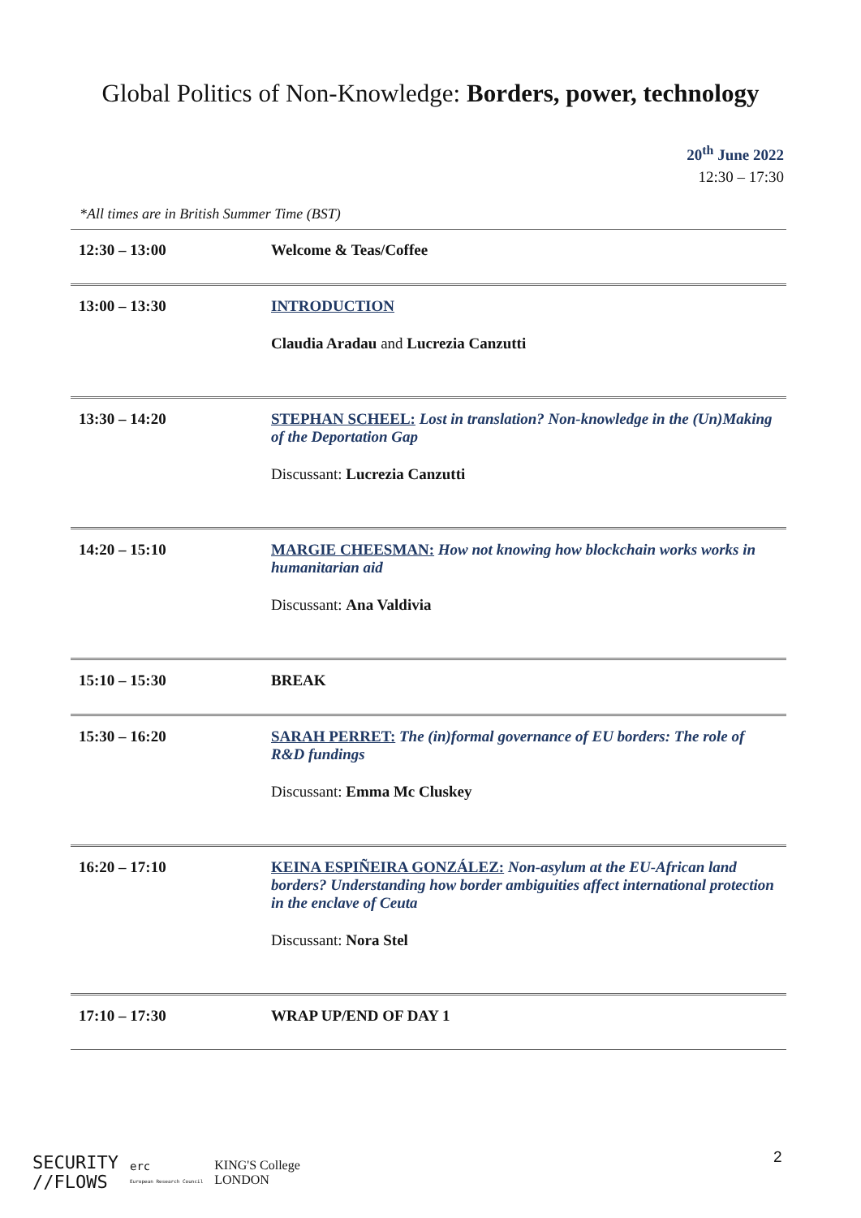Global Politics of Non-Knowledge: Borders, power, technology
20<sup>th</sup> June 2022
12:30 – 17:30
*All times are in British Summer Time (BST)
| 12:30 – 13:00 | Welcome & Teas/Coffee |
| 13:00 – 13:30 | INTRODUCTION Claudia Aradau and Lucrezia Canzutti |
| 13:30 – 14:20 | STEPHAN SCHEEL: Lost in translation? Non-knowledge in the (Un)Making of the Deportation Gap Discussant: Lucrezia Canzutti |
| 14:20 – 15:10 | MARGIE CHEESMAN: How not knowing how blockchain works works in humanitarian aid Discussant: Ana Valdivia |
| 15:10 – 15:30 | BREAK |
| 15:30 – 16:20 | SARAH PERRET: The (in)formal governance of EU borders: The role of R&D fundings Discussant: Emma Mc Cluskey |
| 16:20 – 17:10 | KEINA ESPIÑEIRA GONZÁLEZ: Non-asylum at the EU-African land borders? Understanding how border ambiguities affect international protection in the enclave of Ceuta Discussant: Nora Stel |
| 17:10 – 17:30 | WRAP UP/END OF DAY 1 |
SECURITY
//FLOWS
erc
European Research Council
KING'S College
LONDON
2